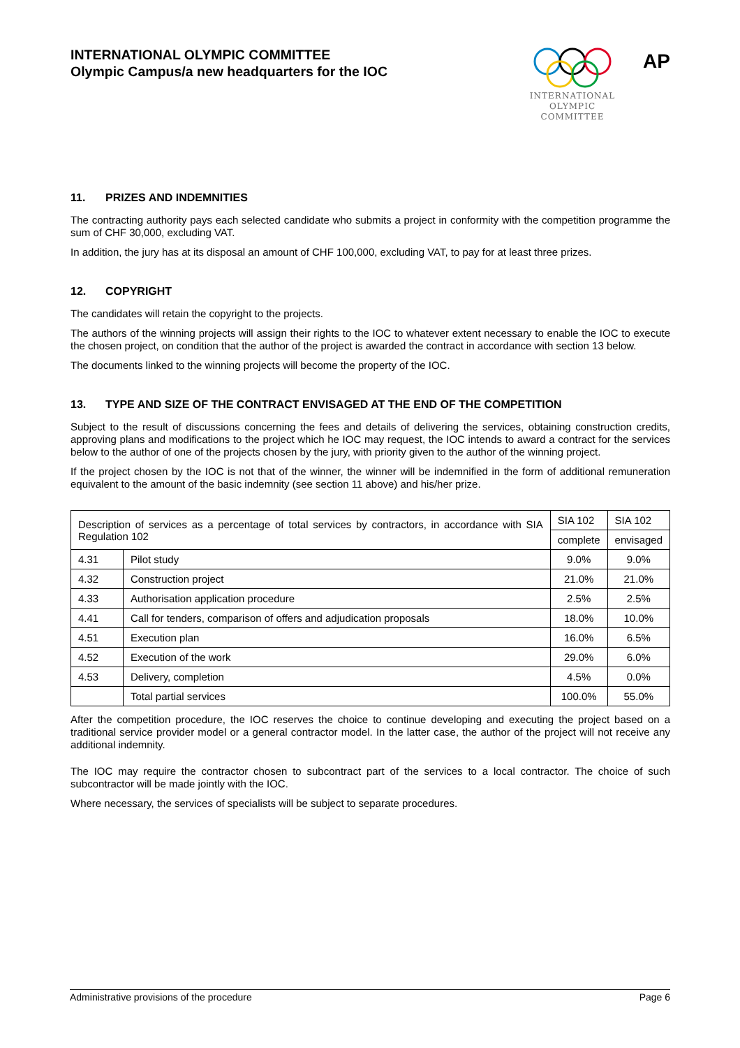INTERNATIONAL OLYMPIC COMMITTEE
Olympic Campus/a new headquarters for the IOC
INTERNATIONAL
OLYMPIC
COMMITTEE
AP
11. PRIZES AND INDEMNITIES
The contracting authority pays each selected candidate who submits a project in conformity with the competition programme the sum of CHF 30,000, excluding VAT.
In addition, the jury has at its disposal an amount of CHF 100,000, excluding VAT, to pay for at least three prizes.
12. COPYRIGHT
The candidates will retain the copyright to the projects.
The authors of the winning projects will assign their rights to the IOC to whatever extent necessary to enable the IOC to execute the chosen project, on condition that the author of the project is awarded the contract in accordance with section 13 below.
The documents linked to the winning projects will become the property of the IOC.
13. TYPE AND SIZE OF THE CONTRACT ENVISAGED AT THE END OF THE COMPETITION
Subject to the result of discussions concerning the fees and details of delivering the services, obtaining construction credits, approving plans and modifications to the project which he IOC may request, the IOC intends to award a contract for the services below to the author of one of the projects chosen by the jury, with priority given to the author of the winning project.
If the project chosen by the IOC is not that of the winner, the winner will be indemnified in the form of additional remuneration equivalent to the amount of the basic indemnity (see section 11 above) and his/her prize.
| Description of services as a percentage of total services by contractors, in accordance with SIA Regulation 102 | | SIA 102 | SIA 102 |
| --- | --- | --- | --- |
| | | complete | envisaged |
| 4.31 | Pilot study | 9.0% | 9.0% |
| 4.32 | Construction project | 21.0% | 21.0% |
| 4.33 | Authorisation application procedure | 2.5% | 2.5% |
| 4.41 | Call for tenders, comparison of offers and adjudication proposals | 18.0% | 10.0% |
| 4.51 | Execution plan | 16.0% | 6.5% |
| 4.52 | Execution of the work | 29.0% | 6.0% |
| 4.53 | Delivery, completion | 4.5% | 0.0% |
| | Total partial services | 100.0% | 55.0% |
After the competition procedure, the IOC reserves the choice to continue developing and executing the project based on a traditional service provider model or a general contractor model. In the latter case, the author of the project will not receive any additional indemnity.
The IOC may require the contractor chosen to subcontract part of the services to a local contractor. The choice of such subcontractor will be made jointly with the IOC.
Where necessary, the services of specialists will be subject to separate procedures.
Administrative provisions of the procedure Page 6